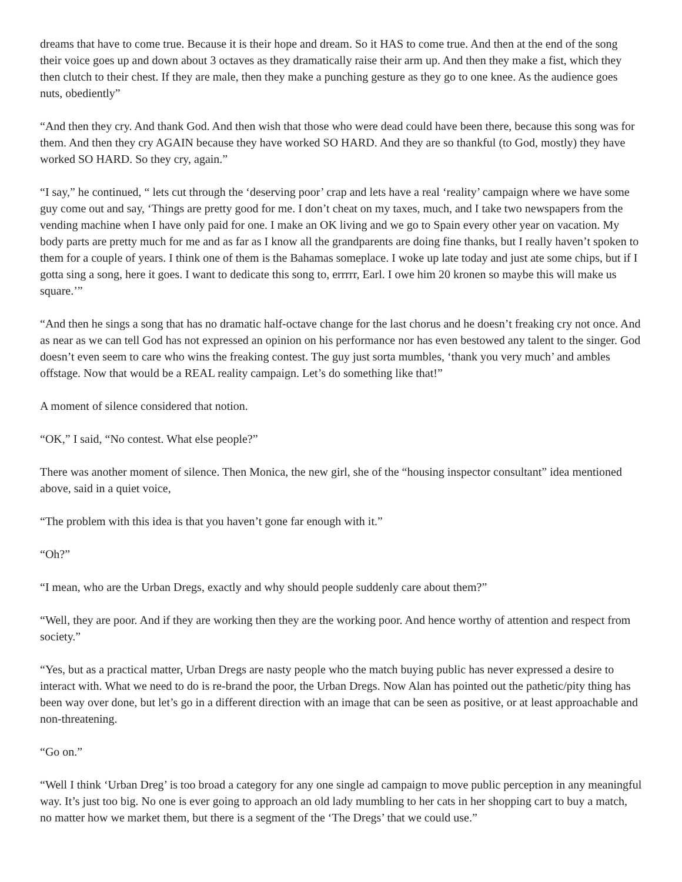dreams that have to come true. Because it is their hope and dream. So it HAS to come true. And then at the end of the song their voice goes up and down about 3 octaves as they dramatically raise their arm up. And then they make a fist, which they then clutch to their chest. If they are male, then they make a punching gesture as they go to one knee. As the audience goes nuts, obediently”
“And then they cry. And thank God. And then wish that those who were dead could have been there, because this song was for them. And then they cry AGAIN because they have worked SO HARD. And they are so thankful (to God, mostly) they have worked SO HARD. So they cry, again.”
“I say,” he continued, “ lets cut through the ‘deserving poor’ crap and lets have a real ‘reality’ campaign where we have some guy come out and say, ‘Things are pretty good for me. I don’t cheat on my taxes, much, and I take two newspapers from the vending machine when I have only paid for one. I make an OK living and we go to Spain every other year on vacation. My body parts are pretty much for me and as far as I know all the grandparents are doing fine thanks, but I really haven’t spoken to them for a couple of years. I think one of them is the Bahamas someplace. I woke up late today and just ate some chips, but if I gotta sing a song, here it goes. I want to dedicate this song to, errrrr, Earl. I owe him 20 kronen so maybe this will make us square.’”
“And then he sings a song that has no dramatic half-octave change for the last chorus and he doesn’t freaking cry not once. And as near as we can tell God has not expressed an opinion on his performance nor has even bestowed any talent to the singer. God doesn’t even seem to care who wins the freaking contest. The guy just sorta mumbles, ‘thank you very much’ and ambles offstage. Now that would be a REAL reality campaign. Let’s do something like that!”
A moment of silence considered that notion.
“OK,” I said, “No contest. What else people?”
There was another moment of silence. Then Monica, the new girl, she of the “housing inspector consultant” idea mentioned above, said in a quiet voice,
“The problem with this idea is that you haven’t gone far enough with it.”
“Oh?”
“I mean, who are the Urban Dregs, exactly and why should people suddenly care about them?”
“Well, they are poor. And if they are working then they are the working poor. And hence worthy of attention and respect from society.”
“Yes, but as a practical matter, Urban Dregs are nasty people who the match buying public has never expressed a desire to interact with. What we need to do is re-brand the poor, the Urban Dregs. Now Alan has pointed out the pathetic/pity thing has been way over done, but let’s go in a different direction with an image that can be seen as positive, or at least approachable and non-threatening.
“Go on.”
“Well I think ‘Urban Dreg’ is too broad a category for any one single ad campaign to move public perception in any meaningful way. It’s just too big. No one is ever going to approach an old lady mumbling to her cats in her shopping cart to buy a match, no matter how we market them, but there is a segment of the ‘The Dregs’ that we could use.”